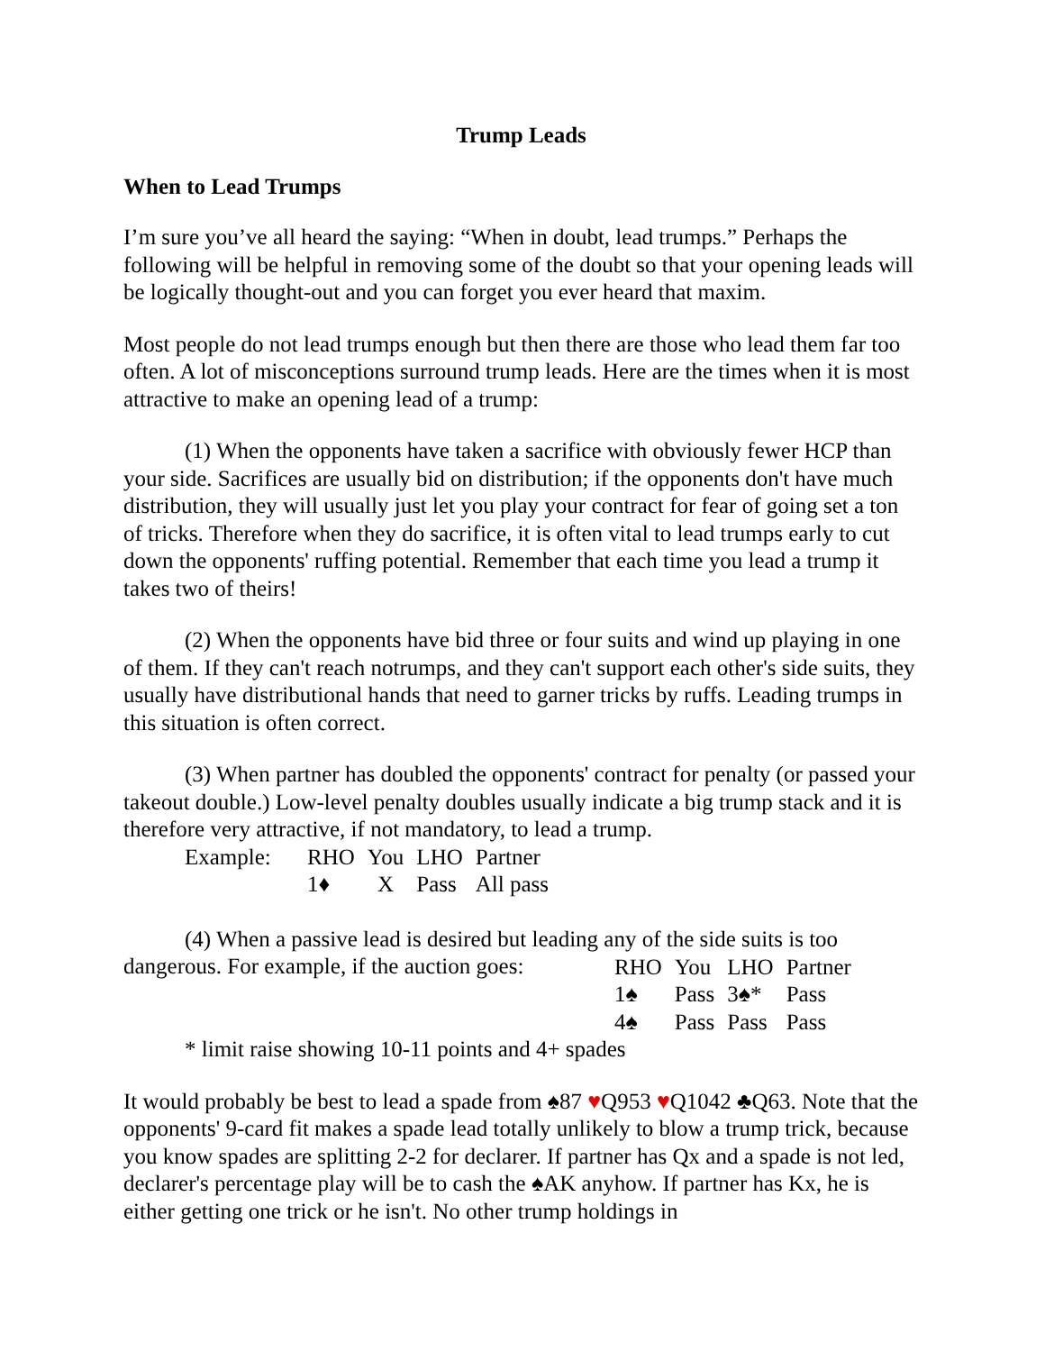Trump Leads
When to Lead Trumps
I’m sure you’ve all heard the saying: “When in doubt, lead trumps.” Perhaps the following will be helpful in removing some of the doubt so that your opening leads will be logically thought-out and you can forget you ever heard that maxim.
Most people do not lead trumps enough but then there are those who lead them far too often. A lot of misconceptions surround trump leads. Here are the times when it is most attractive to make an opening lead of a trump:
(1) When the opponents have taken a sacrifice with obviously fewer HCP than your side. Sacrifices are usually bid on distribution; if the opponents don't have much distribution, they will usually just let you play your contract for fear of going set a ton of tricks. Therefore when they do sacrifice, it is often vital to lead trumps early to cut down the opponents' ruffing potential. Remember that each time you lead a trump it takes two of theirs!
(2) When the opponents have bid three or four suits and wind up playing in one of them. If they can't reach notrumps, and they can't support each other's side suits, they usually have distributional hands that need to garner tricks by ruffs. Leading trumps in this situation is often correct.
(3) When partner has doubled the opponents' contract for penalty (or passed your takeout double.) Low-level penalty doubles usually indicate a big trump stack and it is therefore very attractive, if not mandatory, to lead a trump.
| Example: | RHO | You | LHO | Partner |
| | 1♦ | X | Pass | All pass |
(4) When a passive lead is desired but leading any of the side suits is too
dangerous. For example, if the auction goes:
| RHO | You | LHO | Partner |
| 1♠ | Pass | 3♠* | Pass |
| 4♠ | Pass | Pass | Pass |
* limit raise showing 10-11 points and 4+ spades
It would probably be best to lead a spade from ♠87 ♥Q953 ♥Q1042 ♣Q63. Note that the opponents' 9-card fit makes a spade lead totally unlikely to blow a trump trick, because you know spades are splitting 2-2 for declarer. If partner has Qx and a spade is not led, declarer's percentage play will be to cash the ♠AK anyhow. If partner has Kx, he is either getting one trick or he isn't. No other trump holdings in